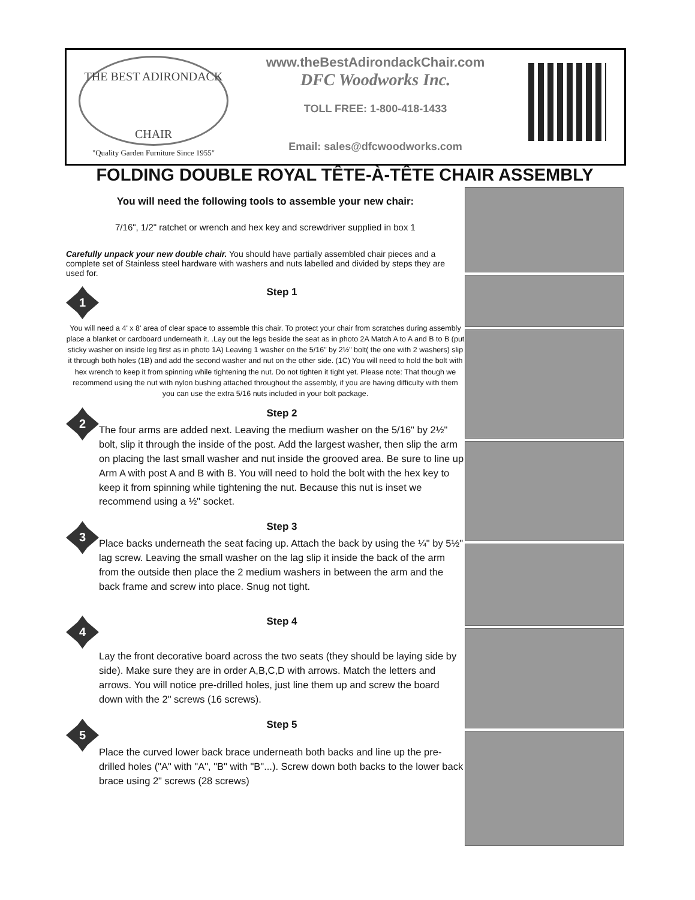THE BEST ADIRONDACK
CHAIR
"Quality Garden Furniture Since 1955"
www.theBestAdirondackChair.com
DFC Woodworks Inc.
TOLL FREE: 1-800-418-1433
Email: sales@dfcwoodworks.com
FOLDING DOUBLE ROYAL TÊTE-À-TÊTE CHAIR ASSEMBLY
You will need the following tools to assemble your new chair:
7/16", 1/2" ratchet or wrench and hex key and screwdriver supplied in box 1
Carefully unpack your new double chair. You should have partially assembled chair pieces and a complete set of Stainless steel hardware with washers and nuts labelled and divided by steps they are used for.
1
Step 1
You will need a 4' x 8' area of clear space to assemble this chair. To protect your chair from scratches during assembly place a blanket or cardboard underneath it. .Lay out the legs beside the seat as in photo 2A Match A to A and B to B (put sticky washer on inside leg first as in photo 1A) Leaving 1 washer on the 5/16" by 2½" bolt( the one with 2 washers) slip it through both holes (1B) and add the second washer and nut on the other side. (1C) You will need to hold the bolt with hex wrench to keep it from spinning while tightening the nut. Do not tighten it tight yet. Please note: That though we recommend using the nut with nylon bushing attached throughout the assembly, if you are having difficulty with them you can use the extra 5/16 nuts included in your bolt package.
2
Step 2
The four arms are added next. Leaving the medium washer on the 5/16" by 2½" bolt, slip it through the inside of the post. Add the largest washer, then slip the arm on placing the last small washer and nut inside the grooved area. Be sure to line up Arm A with post A and B with B. You will need to hold the bolt with the hex key to keep it from spinning while tightening the nut. Because this nut is inset we recommend using a ½" socket.
3
Step 3
Place backs underneath the seat facing up. Attach the back by using the ¼" by 5½" lag screw. Leaving the small washer on the lag slip it inside the back of the arm from the outside then place the 2 medium washers in between the arm and the back frame and screw into place. Snug not tight.
4
Step 4
Lay the front decorative board across the two seats (they should be laying side by side). Make sure they are in order A,B,C,D with arrows. Match the letters and arrows. You will notice pre-drilled holes, just line them up and screw the board down with the 2" screws (16 screws).
5
Step 5
Place the curved lower back brace underneath both backs and line up the pre-drilled holes ("A" with "A", "B" with "B"...). Screw down both backs to the lower back brace using 2" screws (28 screws)